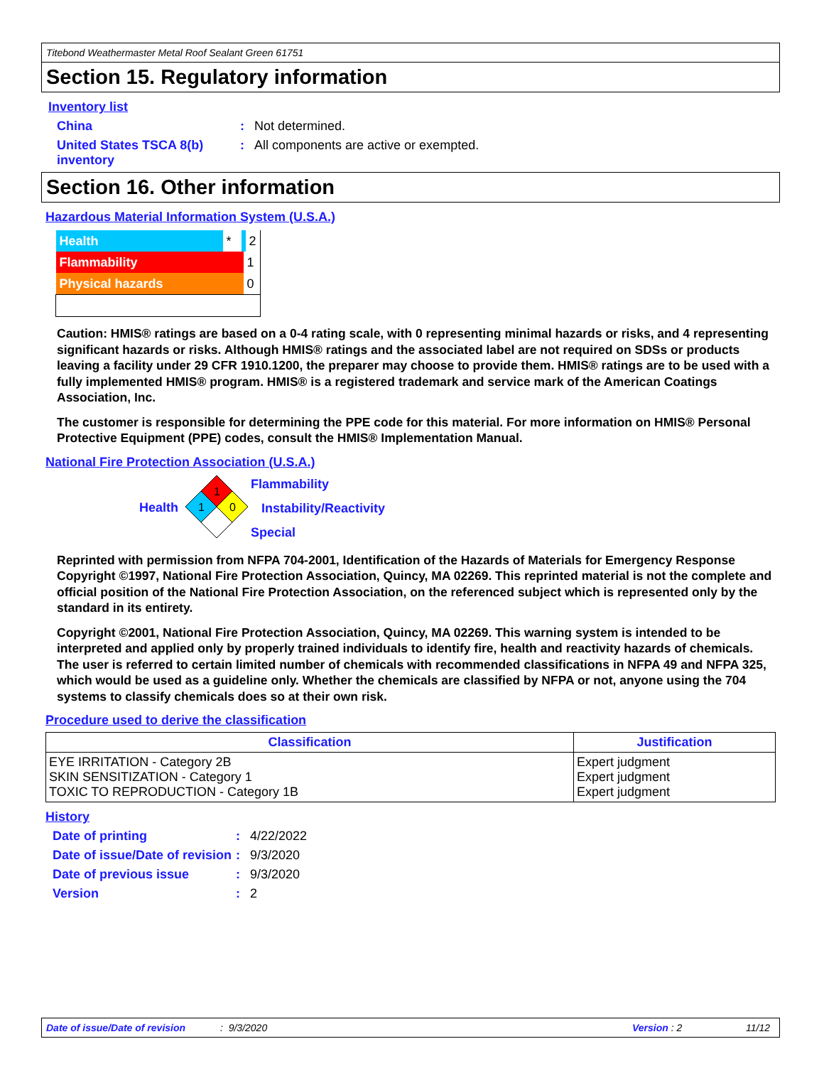Titebond Weathermaster Metal Roof Sealant Green 61751
Section 15. Regulatory information
Inventory list
China : Not determined.
United States TSCA 8(b) inventory
: All components are active or exempted.
Section 16. Other information
Hazardous Material Information System (U.S.A.)
| Health | * | 2 |
| Flammability | | 1 |
| Physical hazards | | 0 |
Caution: HMIS® ratings are based on a 0-4 rating scale, with 0 representing minimal hazards or risks, and 4 representing significant hazards or risks. Although HMIS® ratings and the associated label are not required on SDSs or products leaving a facility under 29 CFR 1910.1200, the preparer may choose to provide them. HMIS® ratings are to be used with a fully implemented HMIS® program. HMIS® is a registered trademark and service mark of the American Coatings Association, Inc.
The customer is responsible for determining the PPE code for this material. For more information on HMIS® Personal Protective Equipment (PPE) codes, consult the HMIS® Implementation Manual.
National Fire Protection Association (U.S.A.)
Health
1
1
0
Flammability
Instability/Reactivity
Special
Reprinted with permission from NFPA 704-2001, Identification of the Hazards of Materials for Emergency Response Copyright ©1997, National Fire Protection Association, Quincy, MA 02269. This reprinted material is not the complete and official position of the National Fire Protection Association, on the referenced subject which is represented only by the standard in its entirety.
Copyright ©2001, National Fire Protection Association, Quincy, MA 02269. This warning system is intended to be interpreted and applied only by properly trained individuals to identify fire, health and reactivity hazards of chemicals. The user is referred to certain limited number of chemicals with recommended classifications in NFPA 49 and NFPA 325, which would be used as a guideline only. Whether the chemicals are classified by NFPA or not, anyone using the 704 systems to classify chemicals does so at their own risk.
Procedure used to derive the classification
| Classification | Justification |
| --- | --- |
| EYE IRRITATION - Category 2B SKIN SENSITIZATION - Category 1 TOXIC TO REPRODUCTION - Category 1B | Expert judgment Expert judgment Expert judgment |
History
Date of printing : 4/22/2022
Date of issue/Date of revision
: 9/3/2020
Date of previous issue : 9/3/2020
Version : 2
Date of issue/Date of revision: 9/3/2020 Version : 2 11/12